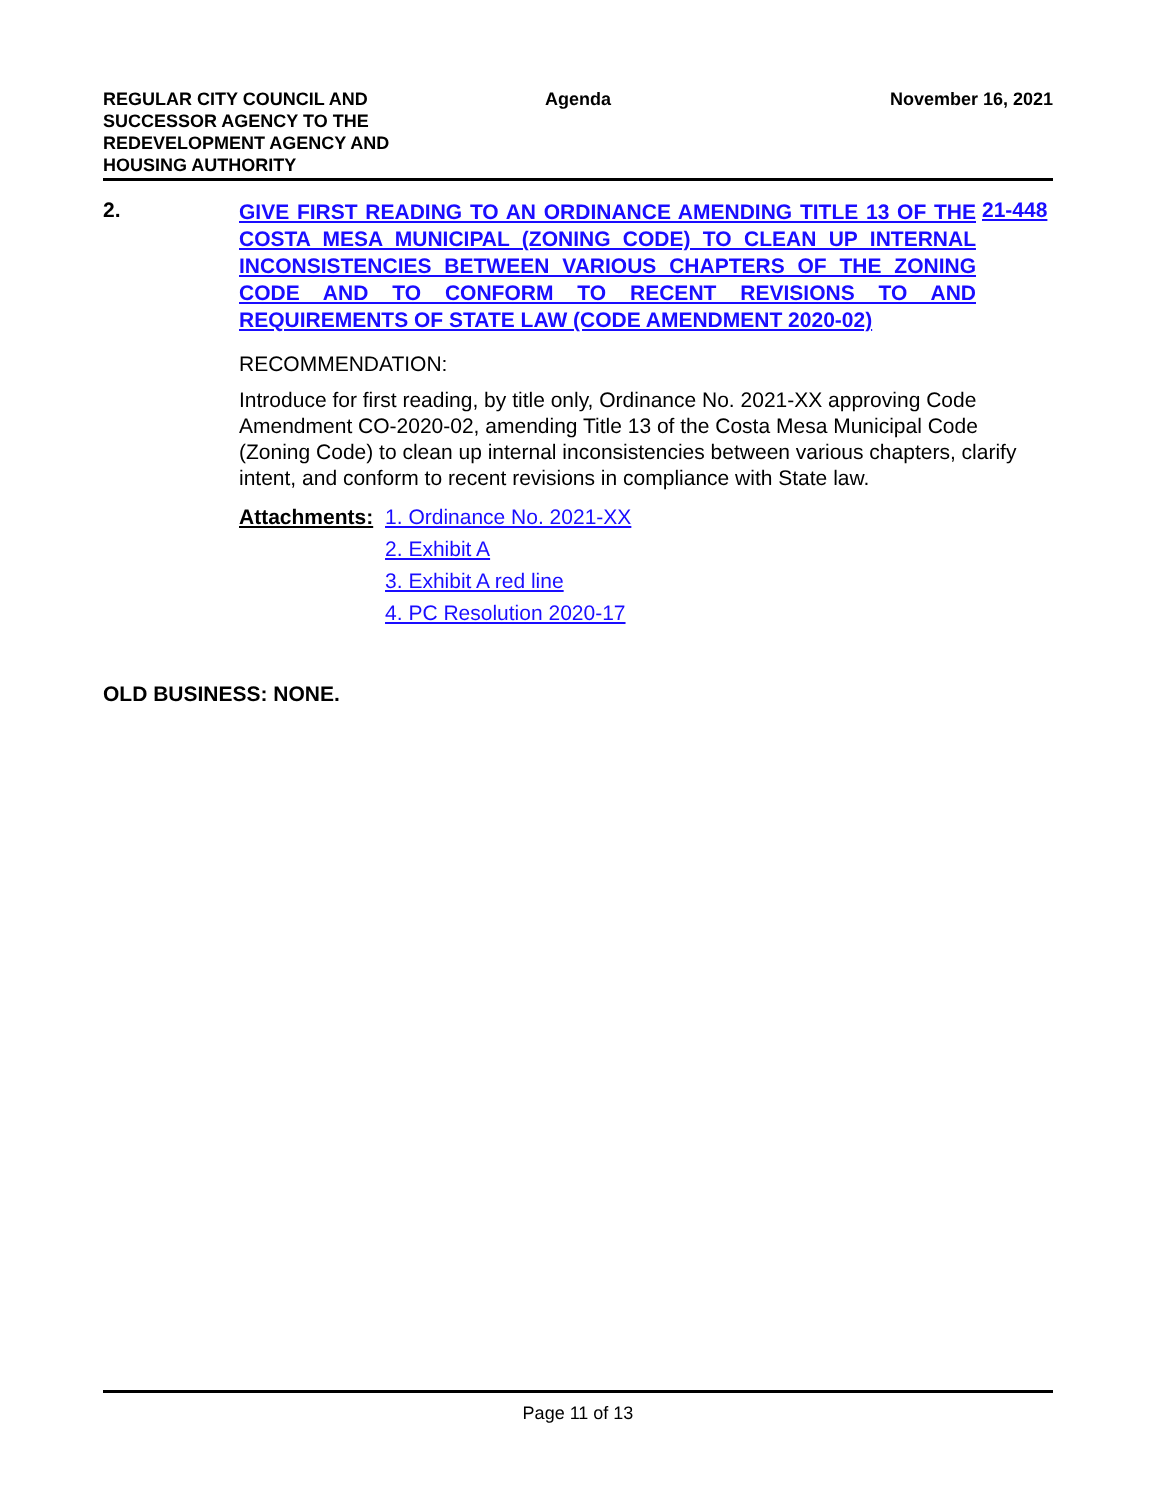REGULAR CITY COUNCIL AND
SUCCESSOR AGENCY TO THE
REDEVELOPMENT AGENCY AND
HOUSING AUTHORITY
Agenda November 16, 2021
2.
GIVE FIRST READING TO AN ORDINANCE AMENDING TITLE 13 OF THE COSTA MESA MUNICIPAL (ZONING CODE) TO CLEAN UP INTERNAL INCONSISTENCIES BETWEEN VARIOUS CHAPTERS OF THE ZONING CODE AND TO CONFORM TO RECENT REVISIONS TO AND REQUIREMENTS OF STATE LAW (CODE AMENDMENT 2020-02)
21-448
RECOMMENDATION:
Introduce for first reading, by title only, Ordinance No. 2021-XX approving Code Amendment CO-2020-02, amending Title 13 of the Costa Mesa Municipal Code (Zoning Code) to clean up internal inconsistencies between various chapters, clarify intent, and conform to recent revisions in compliance with State law.
Attachments: 1. Ordinance No. 2021-XX
2. Exhibit A
3. Exhibit A red line
4. PC Resolution 2020-17
OLD BUSINESS: NONE.
Page 11 of 13